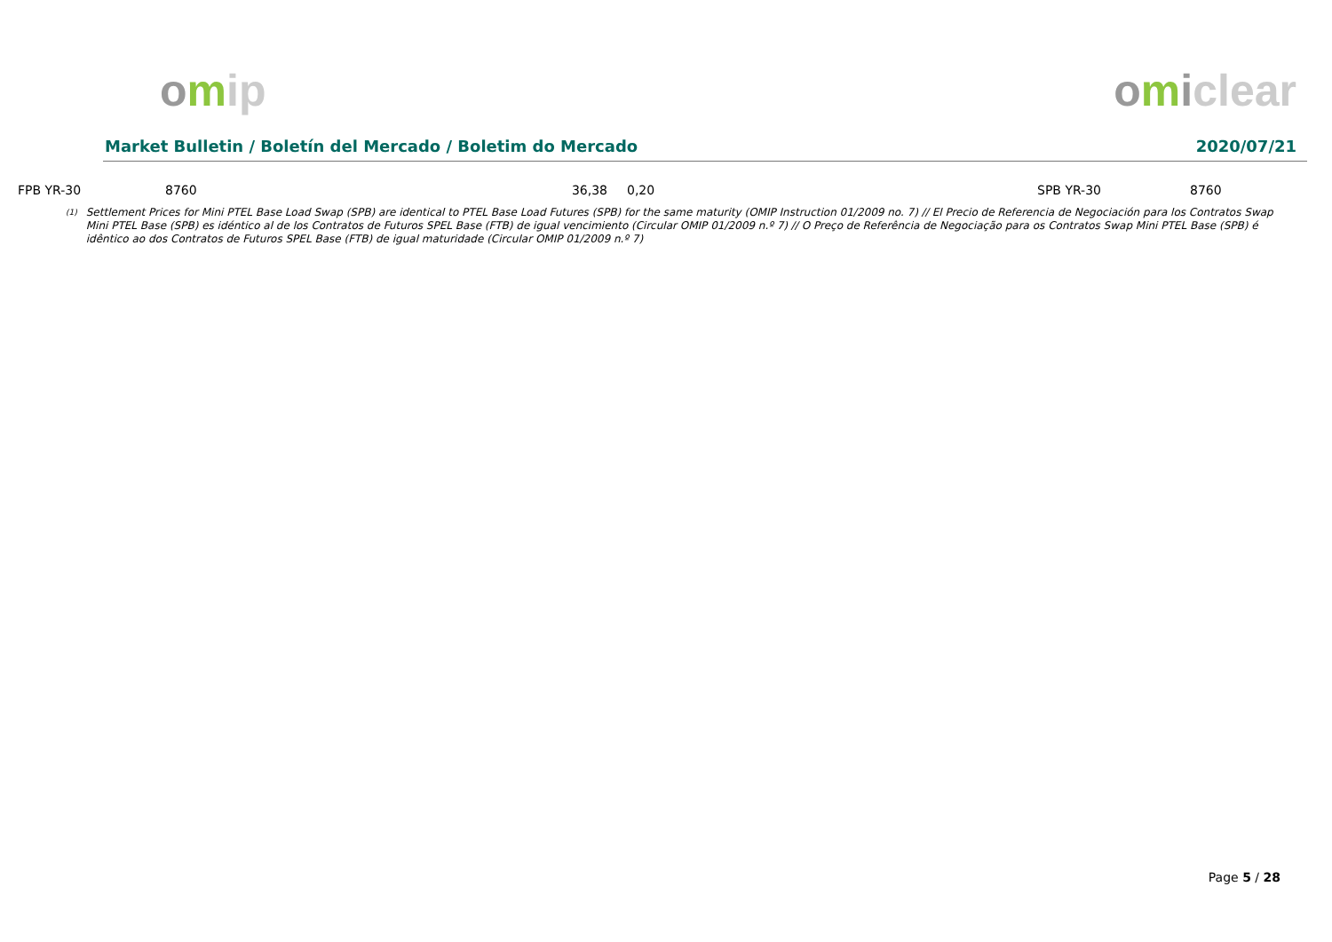omip omiclear
Market Bulletin / Boletín del Mercado / Boletim do Mercado 2020/07/21
| FPB YR-30 | 8760 | 36,38 | 0,20 | SPB YR-30 | 8760 |
<sup>(1)</sup>
Settlement Prices for Mini PTEL Base Load Swap (SPB) are identical to PTEL Base Load Futures (SPB) for the same maturity (OMIP Instruction 01/2009 no. 7) // El Precio de Referencia de Negociación para los Contratos Swap Mini PTEL Base (SPB) es idéntico al de los Contratos de Futuros SPEL Base (FTB) de igual vencimiento (Circular OMIP 01/2009 n.º 7) // O Preço de Referência de Negociação para os Contratos Swap Mini PTEL Base (SPB) é idêntico ao dos Contratos de Futuros SPEL Base (FTB) de igual maturidade (Circular OMIP 01/2009 n.º 7)
Page 5 / 28